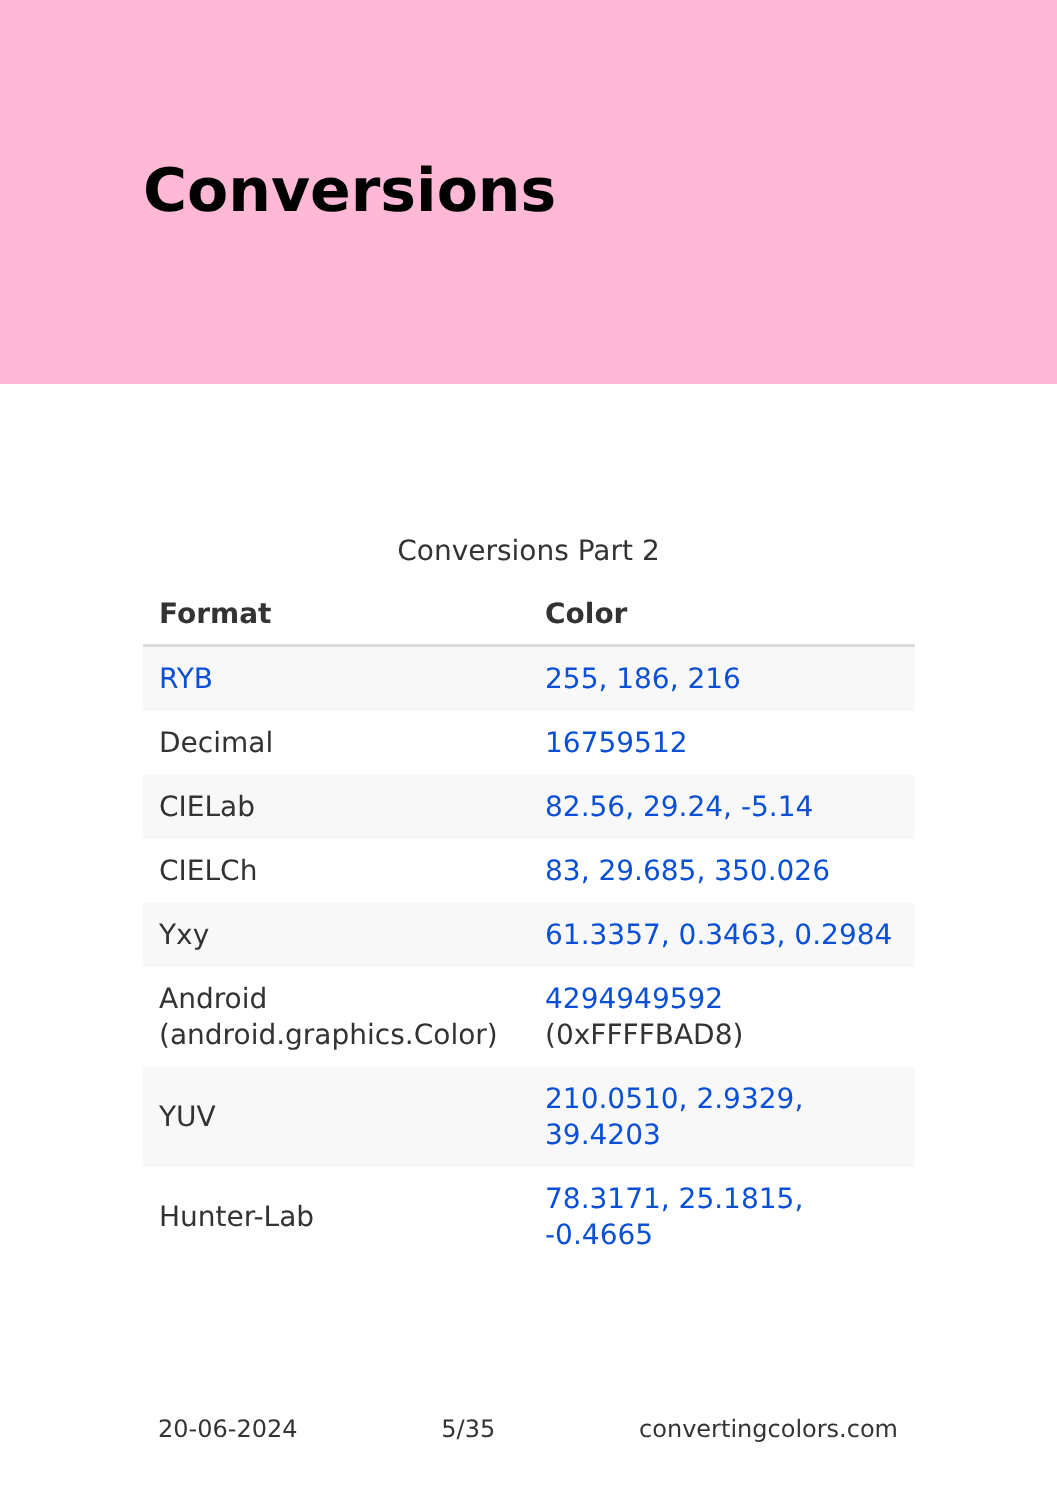Conversions
Conversions Part 2
| Format | Color |
| --- | --- |
| RYB | 255, 186, 216 |
| Decimal | 16759512 |
| CIELab | 82.56, 29.24, -5.14 |
| CIELCh | 83, 29.685, 350.026 |
| Yxy | 61.3357, 0.3463, 0.2984 |
| Android (android.graphics.Color) | 4294949592 (0xFFFFBAD8) |
| YUV | 210.0510, 2.9329, 39.4203 |
| Hunter-Lab | 78.3171, 25.1815, -0.4665 |
20-06-2024 5/35 convertingcolors.com